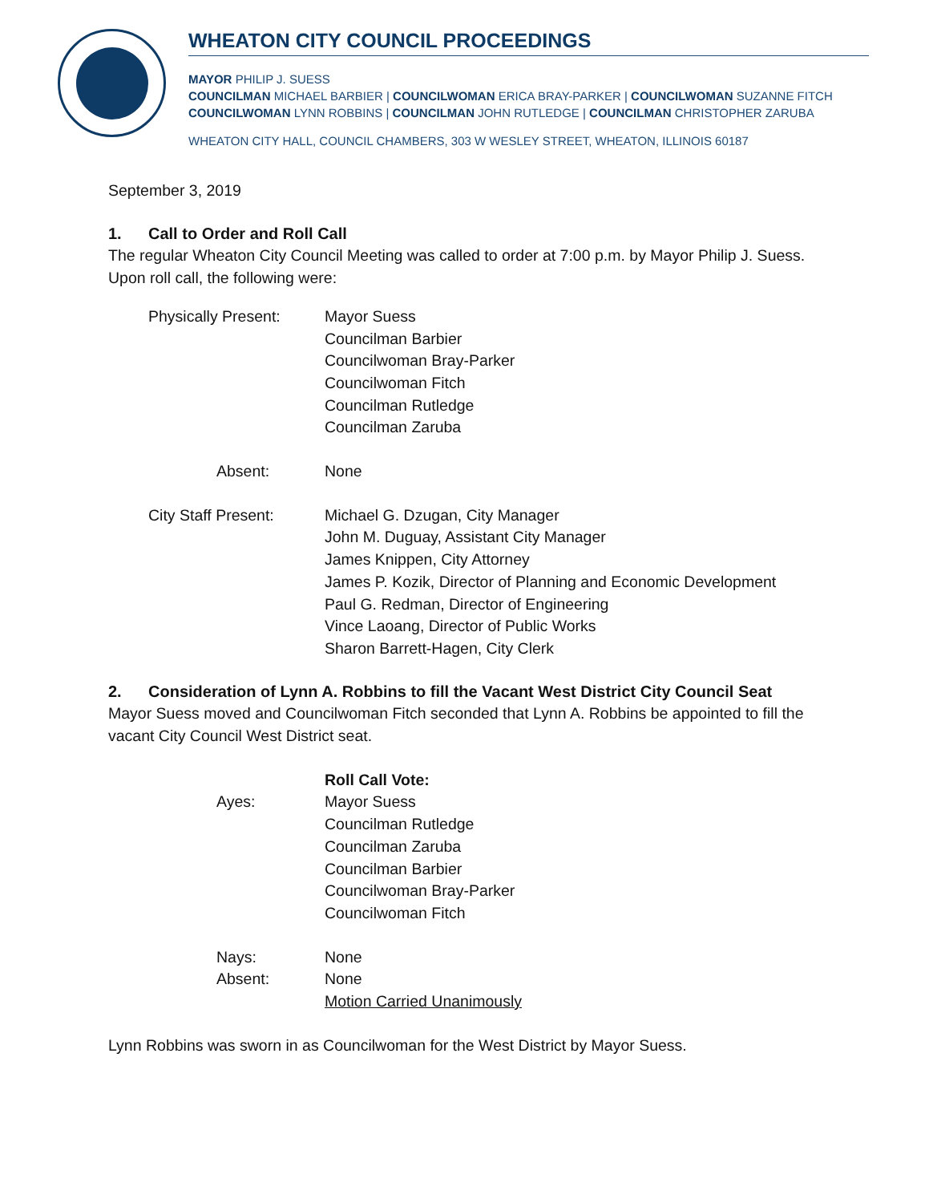WHEATON CITY COUNCIL PROCEEDINGS
MAYOR PHILIP J. SUESS
COUNCILMAN MICHAEL BARBIER | COUNCILWOMAN ERICA BRAY-PARKER | COUNCILWOMAN SUZANNE FITCH
COUNCILWOMAN LYNN ROBBINS | COUNCILMAN JOHN RUTLEDGE | COUNCILMAN CHRISTOPHER ZARUBA
WHEATON CITY HALL, COUNCIL CHAMBERS, 303 W WESLEY STREET, WHEATON, ILLINOIS 60187
September 3, 2019
1. Call to Order and Roll Call
The regular Wheaton City Council Meeting was called to order at 7:00 p.m. by Mayor Philip J. Suess. Upon roll call, the following were:
| Physically Present: | Mayor Suess Councilman Barbier Councilwoman Bray-Parker Councilwoman Fitch Councilman Rutledge Councilman Zaruba |
| Absent: | None |
| City Staff Present: | Michael G. Dzugan, City Manager John M. Duguay, Assistant City Manager James Knippen, City Attorney James P. Kozik, Director of Planning and Economic Development Paul G. Redman, Director of Engineering Vince Laoang, Director of Public Works Sharon Barrett-Hagen, City Clerk |
2. Consideration of Lynn A. Robbins to fill the Vacant West District City Council Seat
Mayor Suess moved and Councilwoman Fitch seconded that Lynn A. Robbins be appointed to fill the vacant City Council West District seat.
| | Roll Call Vote: |
| Ayes: | Mayor Suess Councilman Rutledge Councilman Zaruba Councilman Barbier Councilwoman Bray-Parker Councilwoman Fitch |
| Nays: | None |
| Absent: | None |
| | Motion Carried Unanimously |
Lynn Robbins was sworn in as Councilwoman for the West District by Mayor Suess.